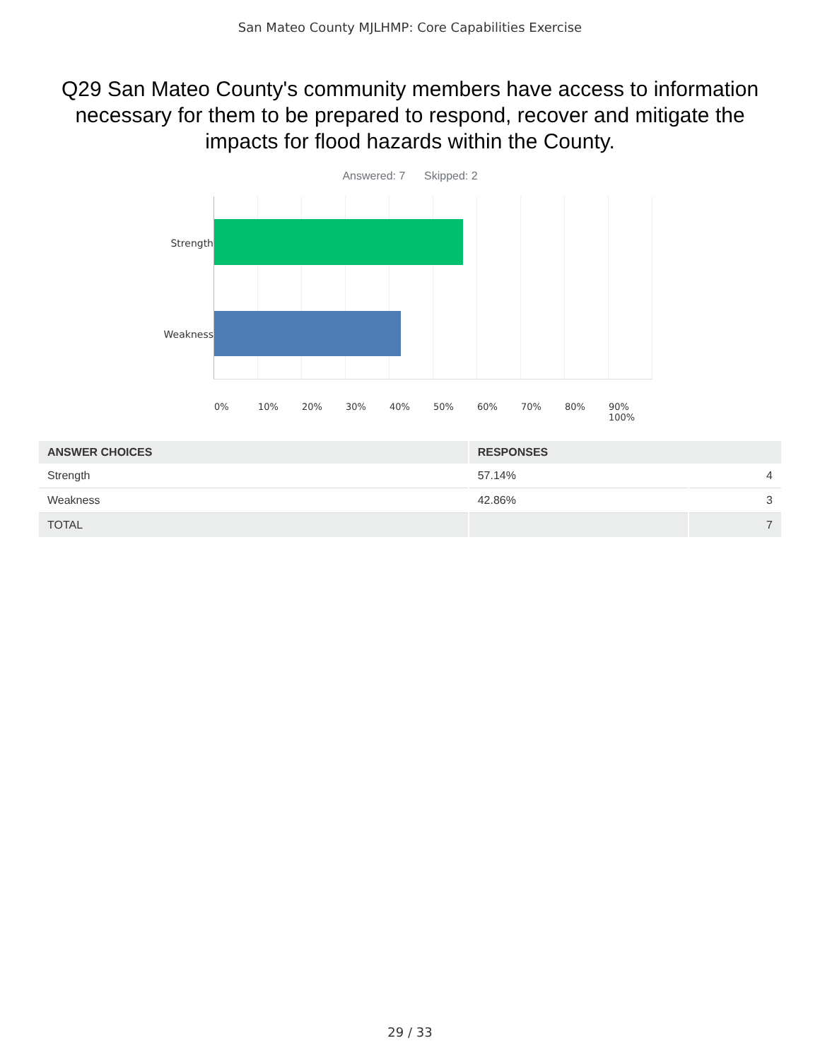San Mateo County MJLHMP: Core Capabilities Exercise
Q29 San Mateo County's community members have access to information necessary for them to be prepared to respond, recover and mitigate the impacts for flood hazards within the County.
Answered: 7 Skipped: 2
Strength
Weakness
0% 10% 20% 30% 40% 50% 60% 70% 80% 90% 100%
| ANSWER CHOICES | RESPONSES | |
| --- | --- | --- |
| Strength | 57.14% | 4 |
| Weakness | 42.86% | 3 |
| TOTAL | | 7 |
29 / 33